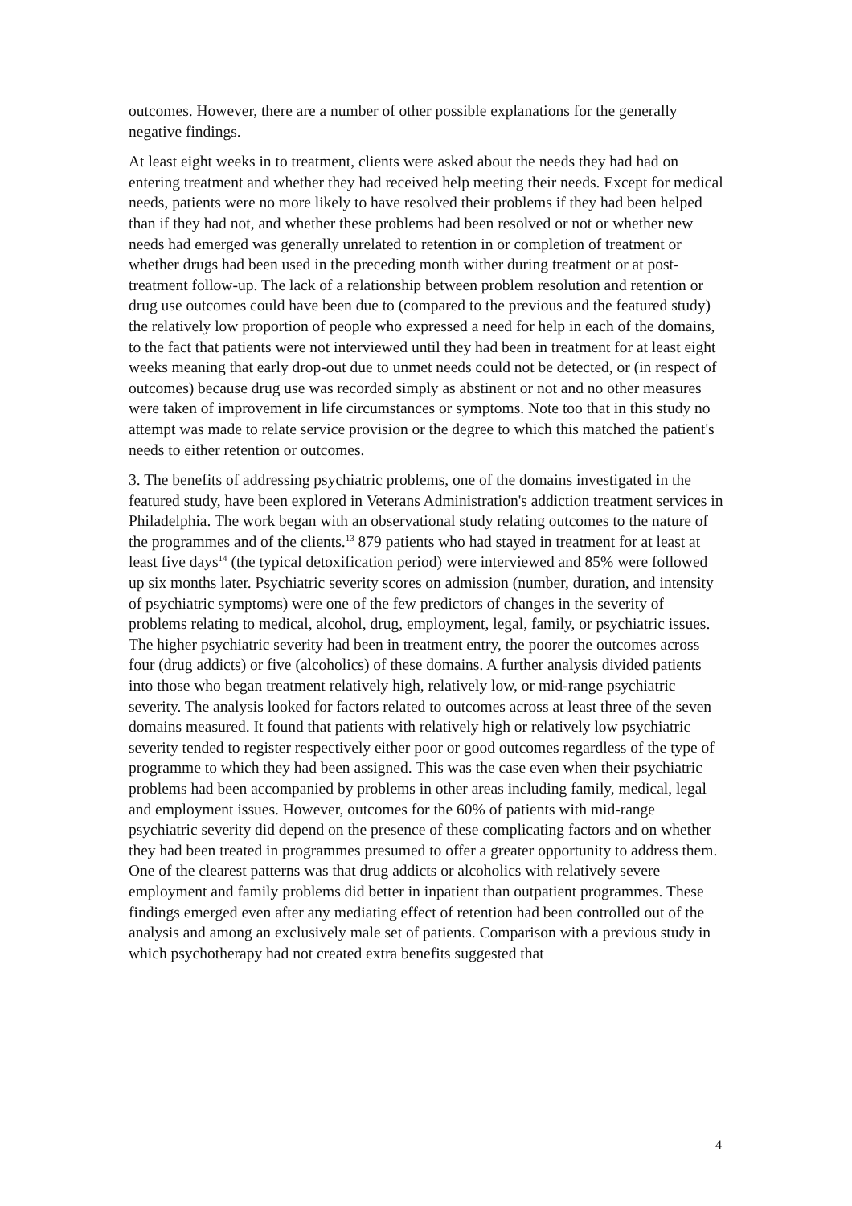outcomes. However, there are a number of other possible explanations for the generally negative findings.
At least eight weeks in to treatment, clients were asked about the needs they had had on entering treatment and whether they had received help meeting their needs. Except for medical needs, patients were no more likely to have resolved their problems if they had been helped than if they had not, and whether these problems had been resolved or not or whether new needs had emerged was generally unrelated to retention in or completion of treatment or whether drugs had been used in the preceding month wither during treatment or at post-treatment follow-up. The lack of a relationship between problem resolution and retention or drug use outcomes could have been due to (compared to the previous and the featured study) the relatively low proportion of people who expressed a need for help in each of the domains, to the fact that patients were not interviewed until they had been in treatment for at least eight weeks meaning that early drop-out due to unmet needs could not be detected, or (in respect of outcomes) because drug use was recorded simply as abstinent or not and no other measures were taken of improvement in life circumstances or symptoms. Note too that in this study no attempt was made to relate service provision or the degree to which this matched the patient's needs to either retention or outcomes.
3. The benefits of addressing psychiatric problems, one of the domains investigated in the featured study, have been explored in Veterans Administration's addiction treatment services in Philadelphia. The work began with an observational study relating outcomes to the nature of the programmes and of the clients.<sup>13</sup> 879 patients who had stayed in treatment for at least at least five days<sup>14</sup> (the typical detoxification period) were interviewed and 85% were followed up six months later. Psychiatric severity scores on admission (number, duration, and intensity of psychiatric symptoms) were one of the few predictors of changes in the severity of problems relating to medical, alcohol, drug, employment, legal, family, or psychiatric issues. The higher psychiatric severity had been in treatment entry, the poorer the outcomes across four (drug addicts) or five (alcoholics) of these domains. A further analysis divided patients into those who began treatment relatively high, relatively low, or mid-range psychiatric severity. The analysis looked for factors related to outcomes across at least three of the seven domains measured. It found that patients with relatively high or relatively low psychiatric severity tended to register respectively either poor or good outcomes regardless of the type of programme to which they had been assigned. This was the case even when their psychiatric problems had been accompanied by problems in other areas including family, medical, legal and employment issues. However, outcomes for the 60% of patients with mid-range psychiatric severity did depend on the presence of these complicating factors and on whether they had been treated in programmes presumed to offer a greater opportunity to address them. One of the clearest patterns was that drug addicts or alcoholics with relatively severe employment and family problems did better in inpatient than outpatient programmes. These findings emerged even after any mediating effect of retention had been controlled out of the analysis and among an exclusively male set of patients. Comparison with a previous study in which psychotherapy had not created extra benefits suggested that
4